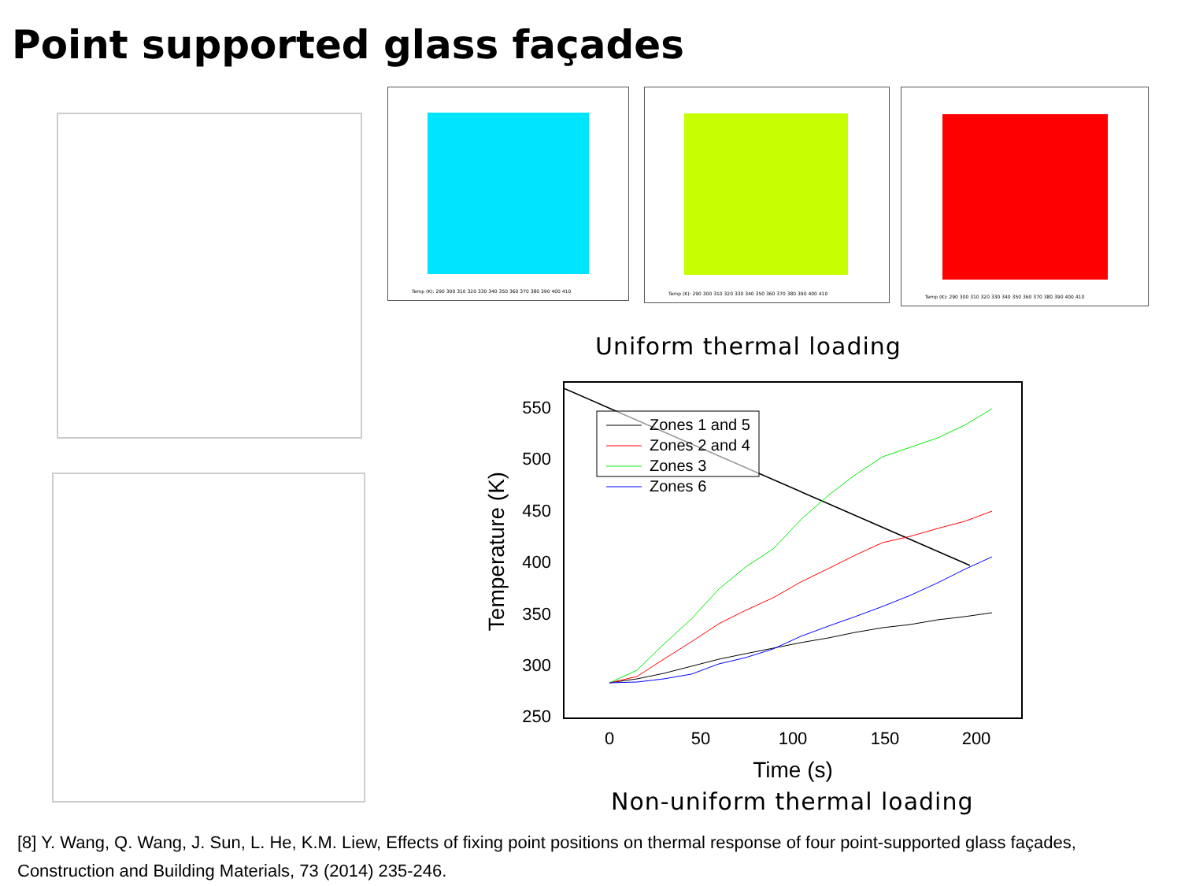Point supported glass façades
Temp (K): 290 300 310 320 330 340 350 360 370 380 390 400 410
Temp (K): 290 300 310 320 330 340 350 360 370 380 390 400 410
Temp (K): 290 300 310 320 330 340 350 360 370 380 390 400 410
Uniform thermal loading
550
500
450
400
350
300
250
0
50
100
150
200
Time (s)
Temperature (K)
Zones 1 and 5
Zones 2 and 4
Zones 3
Zones 6
Non-uniform thermal loading
[8] Y. Wang, Q. Wang, J. Sun, L. He, K.M. Liew, Effects of fixing point positions on thermal response of four point-supported glass façades, Construction and Building Materials, 73 (2014) 235-246.